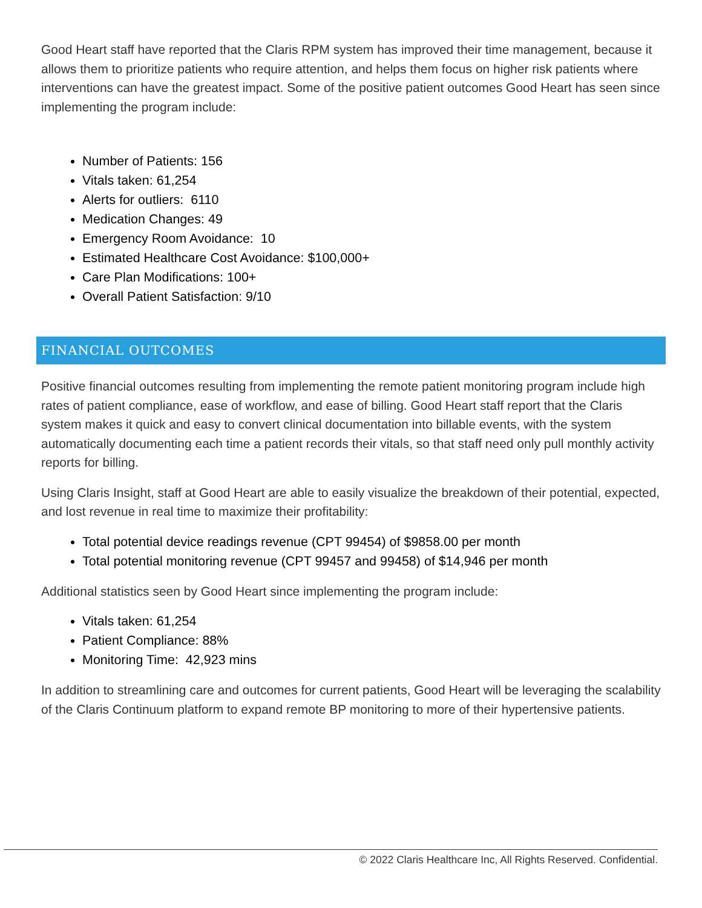Good Heart staff have reported that the Claris RPM system has improved their time management, because it allows them to prioritize patients who require attention, and helps them focus on higher risk patients where interventions can have the greatest impact. Some of the positive patient outcomes Good Heart has seen since implementing the program include:
Number of Patients: 156
Vitals taken: 61,254
Alerts for outliers: 6110
Medication Changes: 49
Emergency Room Avoidance: 10
Estimated Healthcare Cost Avoidance: $100,000+
Care Plan Modifications: 100+
Overall Patient Satisfaction: 9/10
FINANCIAL OUTCOMES
Positive financial outcomes resulting from implementing the remote patient monitoring program include high rates of patient compliance, ease of workflow, and ease of billing. Good Heart staff report that the Claris system makes it quick and easy to convert clinical documentation into billable events, with the system automatically documenting each time a patient records their vitals, so that staff need only pull monthly activity reports for billing.
Using Claris Insight, staff at Good Heart are able to easily visualize the breakdown of their potential, expected, and lost revenue in real time to maximize their profitability:
Total potential device readings revenue (CPT 99454) of $9858.00 per month
Total potential monitoring revenue (CPT 99457 and 99458) of $14,946 per month
Additional statistics seen by Good Heart since implementing the program include:
Vitals taken: 61,254
Patient Compliance: 88%
Monitoring Time: 42,923 mins
In addition to streamlining care and outcomes for current patients, Good Heart will be leveraging the scalability of the Claris Continuum platform to expand remote BP monitoring to more of their hypertensive patients.
© 2022 Claris Healthcare Inc, All Rights Reserved. Confidential.